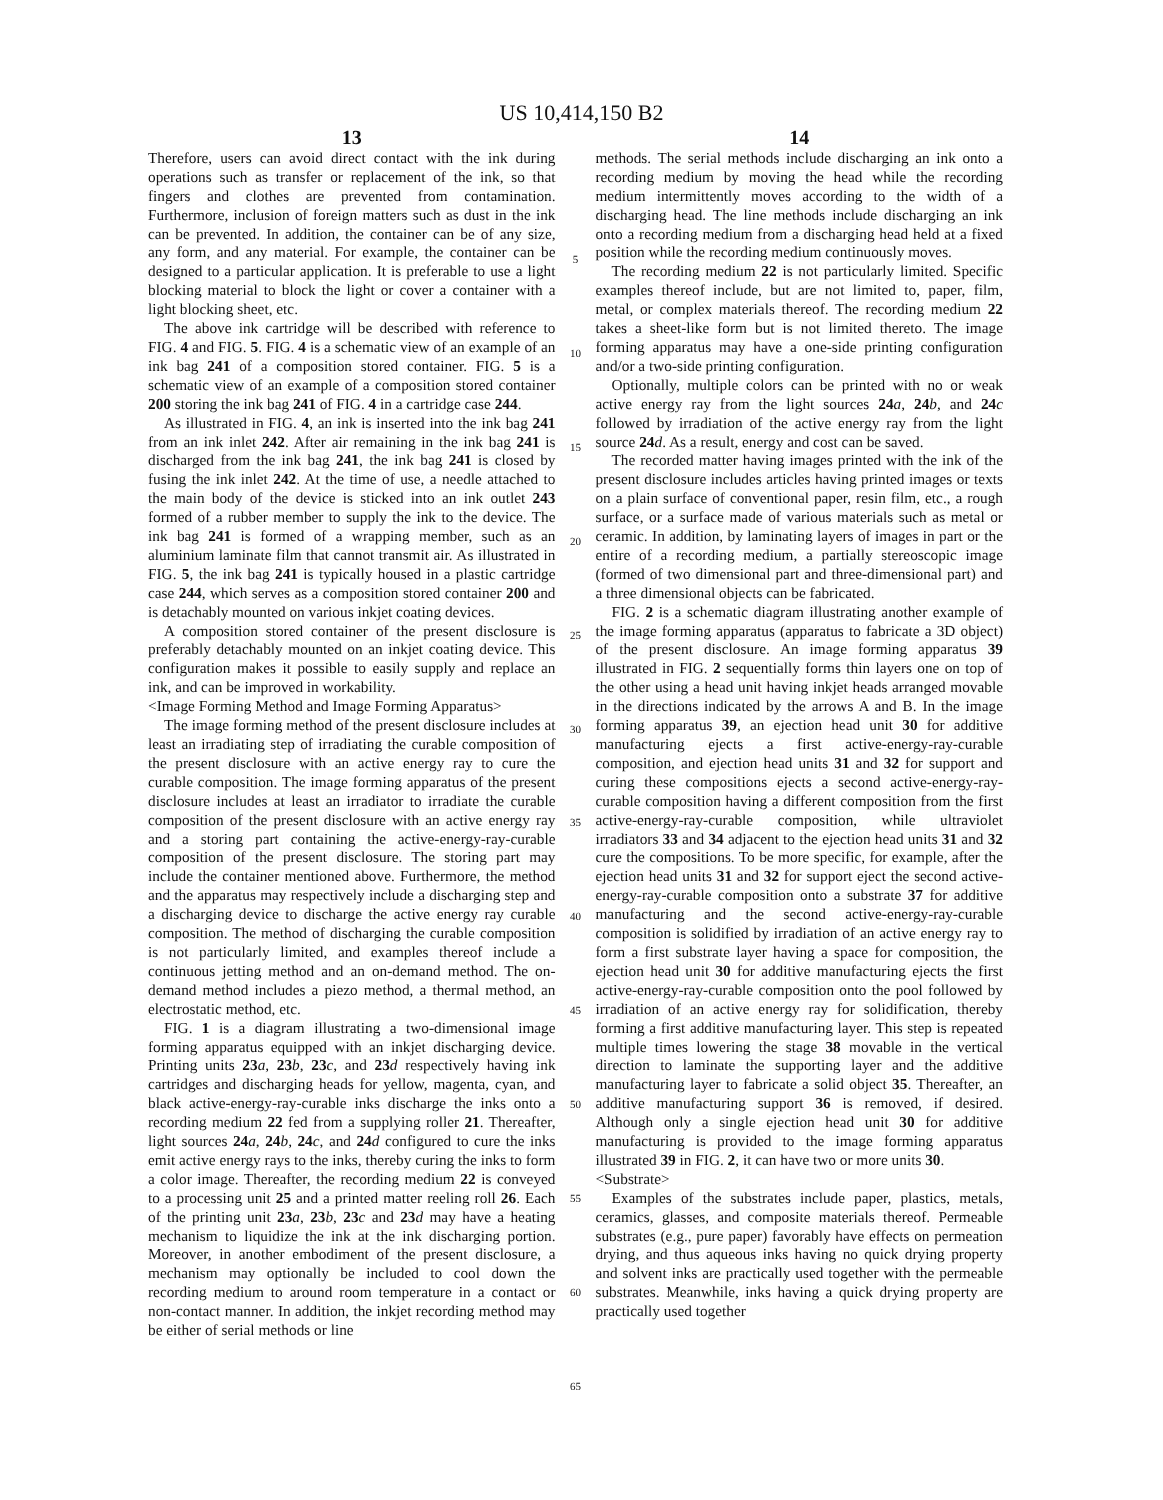US 10,414,150 B2
13
Therefore, users can avoid direct contact with the ink during operations such as transfer or replacement of the ink, so that fingers and clothes are prevented from contamination. Furthermore, inclusion of foreign matters such as dust in the ink can be prevented. In addition, the container can be of any size, any form, and any material. For example, the container can be designed to a particular application. It is preferable to use a light blocking material to block the light or cover a container with a light blocking sheet, etc.
The above ink cartridge will be described with reference to FIG. 4 and FIG. 5. FIG. 4 is a schematic view of an example of an ink bag 241 of a composition stored container. FIG. 5 is a schematic view of an example of a composition stored container 200 storing the ink bag 241 of FIG. 4 in a cartridge case 244.
As illustrated in FIG. 4, an ink is inserted into the ink bag 241 from an ink inlet 242. After air remaining in the ink bag 241 is discharged from the ink bag 241, the ink bag 241 is closed by fusing the ink inlet 242. At the time of use, a needle attached to the main body of the device is sticked into an ink outlet 243 formed of a rubber member to supply the ink to the device. The ink bag 241 is formed of a wrapping member, such as an aluminium laminate film that cannot transmit air. As illustrated in FIG. 5, the ink bag 241 is typically housed in a plastic cartridge case 244, which serves as a composition stored container 200 and is detachably mounted on various inkjet coating devices.
A composition stored container of the present disclosure is preferably detachably mounted on an inkjet coating device. This configuration makes it possible to easily supply and replace an ink, and can be improved in workability.
<Image Forming Method and Image Forming Apparatus>
The image forming method of the present disclosure includes at least an irradiating step of irradiating the curable composition of the present disclosure with an active energy ray to cure the curable composition. The image forming apparatus of the present disclosure includes at least an irradiator to irradiate the curable composition of the present disclosure with an active energy ray and a storing part containing the active-energy-ray-curable composition of the present disclosure. The storing part may include the container mentioned above. Furthermore, the method and the apparatus may respectively include a discharging step and a discharging device to discharge the active energy ray curable composition. The method of discharging the curable composition is not particularly limited, and examples thereof include a continuous jetting method and an on-demand method. The on-demand method includes a piezo method, a thermal method, an electrostatic method, etc.
FIG. 1 is a diagram illustrating a two-dimensional image forming apparatus equipped with an inkjet discharging device. Printing units 23 a, 23 b, 23 c, and 23 d respectively having ink cartridges and discharging heads for yellow, magenta, cyan, and black active-energy-ray-curable inks discharge the inks onto a recording medium 22 fed from a supplying roller 21. Thereafter, light sources 24 a, 24 b, 24 c, and 24 d configured to cure the inks emit active energy rays to the inks, thereby curing the inks to form a color image. Thereafter, the recording medium 22 is conveyed to a processing unit 25 and a printed matter reeling roll 26. Each of the printing unit 23 a, 23 b, 23 c and 23 d may have a heating mechanism to liquidize the ink at the ink discharging portion. Moreover, in another embodiment of the present disclosure, a mechanism may optionally be included to cool down the recording medium to around room temperature in a contact or non-contact manner. In addition, the inkjet recording method may be either of serial methods or line
5
10
15
20
25
30
35
40
45
50
55
60
65
14
methods. The serial methods include discharging an ink onto a recording medium by moving the head while the recording medium intermittently moves according to the width of a discharging head. The line methods include discharging an ink onto a recording medium from a discharging head held at a fixed position while the recording medium continuously moves.
The recording medium 22 is not particularly limited. Specific examples thereof include, but are not limited to, paper, film, metal, or complex materials thereof. The recording medium 22 takes a sheet-like form but is not limited thereto. The image forming apparatus may have a one-side printing configuration and/or a two-side printing configuration.
Optionally, multiple colors can be printed with no or weak active energy ray from the light sources 24 a, 24 b, and 24 c followed by irradiation of the active energy ray from the light source 24 d. As a result, energy and cost can be saved.
The recorded matter having images printed with the ink of the present disclosure includes articles having printed images or texts on a plain surface of conventional paper, resin film, etc., a rough surface, or a surface made of various materials such as metal or ceramic. In addition, by laminating layers of images in part or the entire of a recording medium, a partially stereoscopic image (formed of two dimensional part and three-dimensional part) and a three dimensional objects can be fabricated.
FIG. 2 is a schematic diagram illustrating another example of the image forming apparatus (apparatus to fabricate a 3D object) of the present disclosure. An image forming apparatus 39 illustrated in FIG. 2 sequentially forms thin layers one on top of the other using a head unit having inkjet heads arranged movable in the directions indicated by the arrows A and B. In the image forming apparatus 39, an ejection head unit 30 for additive manufacturing ejects a first active-energy-ray-curable composition, and ejection head units 31 and 32 for support and curing these compositions ejects a second active-energy-ray-curable composition having a different composition from the first active-energy-ray-curable composition, while ultraviolet irradiators 33 and 34 adjacent to the ejection head units 31 and 32 cure the compositions. To be more specific, for example, after the ejection head units 31 and 32 for support eject the second active-energy-ray-curable composition onto a substrate 37 for additive manufacturing and the second active-energy-ray-curable composition is solidified by irradiation of an active energy ray to form a first substrate layer having a space for composition, the ejection head unit 30 for additive manufacturing ejects the first active-energy-ray-curable composition onto the pool followed by irradiation of an active energy ray for solidification, thereby forming a first additive manufacturing layer. This step is repeated multiple times lowering the stage 38 movable in the vertical direction to laminate the supporting layer and the additive manufacturing layer to fabricate a solid object 35. Thereafter, an additive manufacturing support 36 is removed, if desired. Although only a single ejection head unit 30 for additive manufacturing is provided to the image forming apparatus illustrated 39 in FIG. 2, it can have two or more units 30.
<Substrate>
Examples of the substrates include paper, plastics, metals, ceramics, glasses, and composite materials thereof. Permeable substrates (e.g., pure paper) favorably have effects on permeation drying, and thus aqueous inks having no quick drying property and solvent inks are practically used together with the permeable substrates. Meanwhile, inks having a quick drying property are practically used together